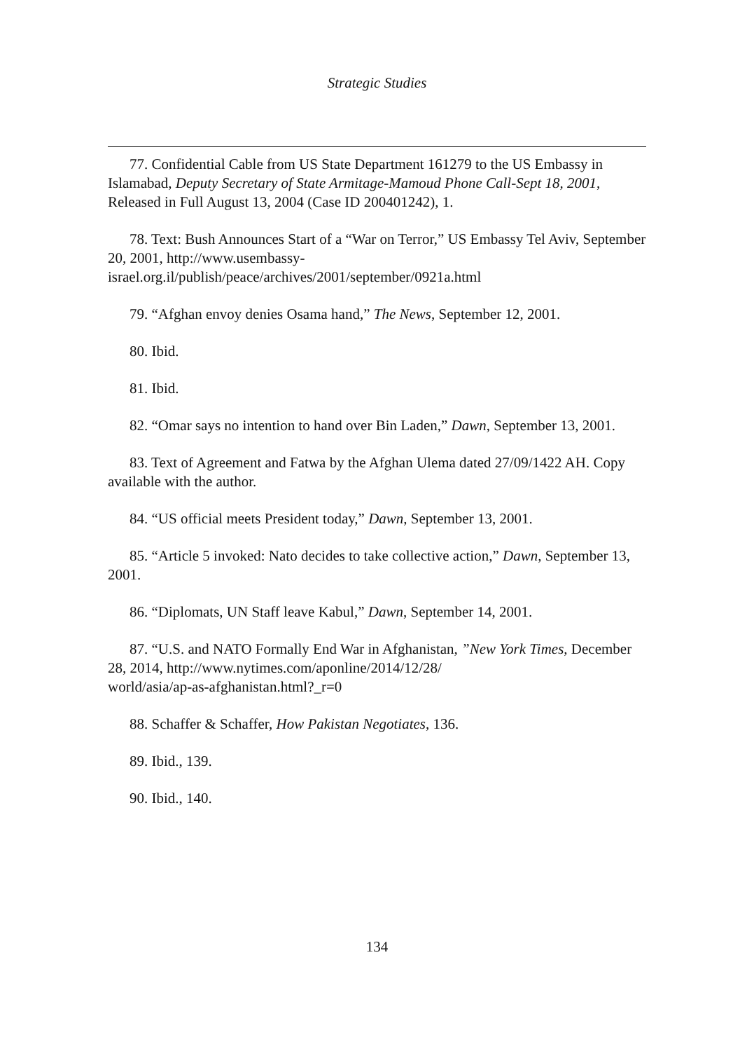Strategic Studies
77. Confidential Cable from US State Department 161279 to the US Embassy in Islamabad, Deputy Secretary of State Armitage-Mamoud Phone Call-Sept 18, 2001, Released in Full August 13, 2004 (Case ID 200401242), 1.
78. Text: Bush Announces Start of a “War on Terror,” US Embassy Tel Aviv, September 20, 2001, http://www.usembassy-
israel.org.il/publish/peace/archives/2001/september/0921a.html
79. “Afghan envoy denies Osama hand,” The News, September 12, 2001.
80. Ibid.
81. Ibid.
82. “Omar says no intention to hand over Bin Laden,” Dawn, September 13, 2001.
83. Text of Agreement and Fatwa by the Afghan Ulema dated 27/09/1422 AH. Copy available with the author.
84. “US official meets President today,” Dawn, September 13, 2001.
85. “Article 5 invoked: Nato decides to take collective action,” Dawn, September 13, 2001.
86. “Diplomats, UN Staff leave Kabul,” Dawn, September 14, 2001.
87. “U.S. and NATO Formally End War in Afghanistan, ”New York Times, December 28, 2014, http://www.nytimes.com/aponline/2014/12/28/
world/asia/ap-as-afghanistan.html?_r=0
88. Schaffer & Schaffer, How Pakistan Negotiates, 136.
89. Ibid., 139.
90. Ibid., 140.
134